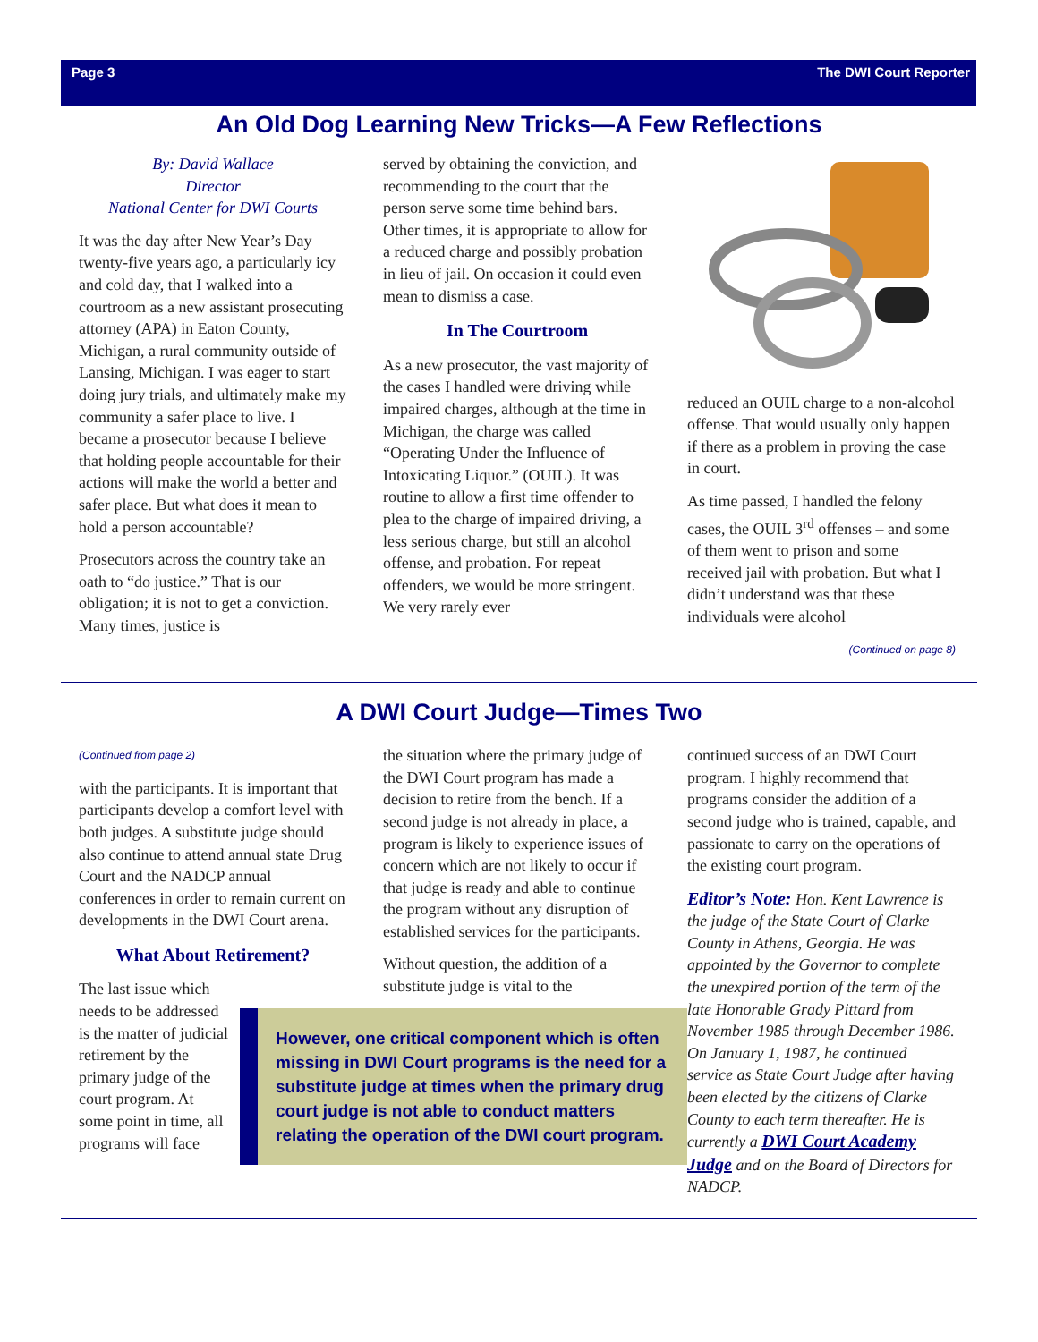Page 3 The DWI Court Reporter
An Old Dog Learning New Tricks—A Few Reflections
By: David Wallace
Director
National Center for DWI Courts
It was the day after New Year’s Day twenty-five years ago, a particularly icy and cold day, that I walked into a courtroom as a new assistant prosecuting attorney (APA) in Eaton County, Michigan, a rural community outside of Lansing, Michigan. I was eager to start doing jury trials, and ultimately make my community a safer place to live. I became a prosecutor because I believe that holding people accountable for their actions will make the world a better and safer place. But what does it mean to hold a person accountable?
Prosecutors across the country take an oath to “do justice.” That is our obligation; it is not to get a conviction. Many times, justice is
served by obtaining the conviction, and recommending to the court that the person serve some time behind bars. Other times, it is appropriate to allow for a reduced charge and possibly probation in lieu of jail. On occasion it could even mean to dismiss a case.
In The Courtroom
As a new prosecutor, the vast majority of the cases I handled were driving while impaired charges, although at the time in Michigan, the charge was called “Operating Under the Influence of Intoxicating Liquor.” (OUIL). It was routine to allow a first time offender to plea to the charge of impaired driving, a less serious charge, but still an alcohol offense, and probation. For repeat offenders, we would be more stringent. We very rarely ever
reduced an OUIL charge to a non-alcohol offense. That would usually only happen if there as a problem in proving the case in court.
As time passed, I handled the felony cases, the OUIL 3<sup>rd</sup> offenses – and some of them went to prison and some received jail with probation. But what I didn’t understand was that these individuals were alcohol
(Continued on page 8)
A DWI Court Judge—Times Two
(Continued from page 2)
with the participants. It is important that participants develop a comfort level with both judges. A substitute judge should also continue to attend annual state Drug Court and the NADCP annual conferences in order to remain current on developments in the DWI Court arena.
What About Retirement?
The last issue which needs to be addressed is the matter of judicial retirement by the primary judge of the court program. At some point in time, all programs will face
the situation where the primary judge of the DWI Court program has made a decision to retire from the bench. If a second judge is not already in place, a program is likely to experience issues of concern which are not likely to occur if that judge is ready and able to continue the program without any disruption of established services for the participants.
Without question, the addition of a substitute judge is vital to the
However, one critical component which is often missing in DWI Court programs is the need for a substitute judge at times when the primary drug court judge is not able to conduct matters relating the operation of the DWI court program.
continued success of an DWI Court program. I highly recommend that programs consider the addition of a second judge who is trained, capable, and passionate to carry on the operations of the existing court program.
Editor’s Note: Hon. Kent Lawrence is the judge of the State Court of Clarke County in Athens, Georgia. He was appointed by the Governor to complete the unexpired portion of the term of the late Honorable Grady Pittard from November 1985 through December 1986. On January 1, 1987, he continued service as State Court Judge after having been elected by the citizens of Clarke County to each term thereafter. He is currently a DWI Court Academy Judge and on the Board of Directors for NADCP.